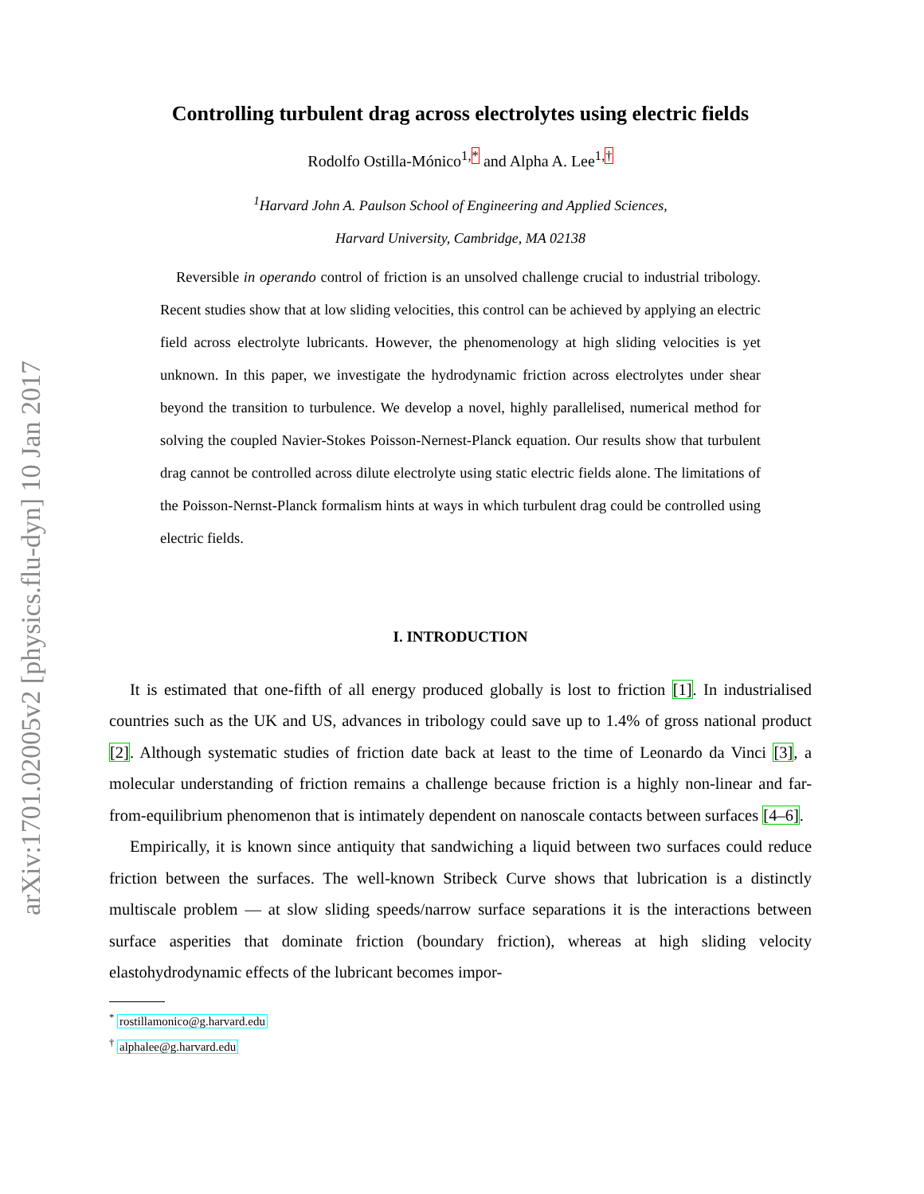arXiv:1701.02005v2 [physics.flu-dyn] 10 Jan 2017
Controlling turbulent drag across electrolytes using electric fields
Rodolfo Ostilla-Mónico<sup>1,*</sup> and Alpha A. Lee<sup>1,†</sup>
<sup>1</sup> Harvard John A. Paulson School of Engineering and Applied Sciences,
Harvard University, Cambridge, MA 02138
Reversible in operando control of friction is an unsolved challenge crucial to industrial tribology. Recent studies show that at low sliding velocities, this control can be achieved by applying an electric field across electrolyte lubricants. However, the phenomenology at high sliding velocities is yet unknown. In this paper, we investigate the hydrodynamic friction across electrolytes under shear beyond the transition to turbulence. We develop a novel, highly parallelised, numerical method for solving the coupled Navier-Stokes Poisson-Nernest-Planck equation. Our results show that turbulent drag cannot be controlled across dilute electrolyte using static electric fields alone. The limitations of the Poisson-Nernst-Planck formalism hints at ways in which turbulent drag could be controlled using electric fields.
I. INTRODUCTION
It is estimated that one-fifth of all energy produced globally is lost to friction [1]. In industrialised countries such as the UK and US, advances in tribology could save up to 1.4% of gross national product [2]. Although systematic studies of friction date back at least to the time of Leonardo da Vinci [3], a molecular understanding of friction remains a challenge because friction is a highly non-linear and far-from-equilibrium phenomenon that is intimately dependent on nanoscale contacts between surfaces [4–6].
Empirically, it is known since antiquity that sandwiching a liquid between two surfaces could reduce friction between the surfaces. The well-known Stribeck Curve shows that lubrication is a distinctly multiscale problem — at slow sliding speeds/narrow surface separations it is the interactions between surface asperities that dominate friction (boundary friction), whereas at high sliding velocity elastohydrodynamic effects of the lubricant becomes impor-
<sup>*</sup> rostillamonico@g.harvard.edu
<sup>†</sup> alphalee@g.harvard.edu